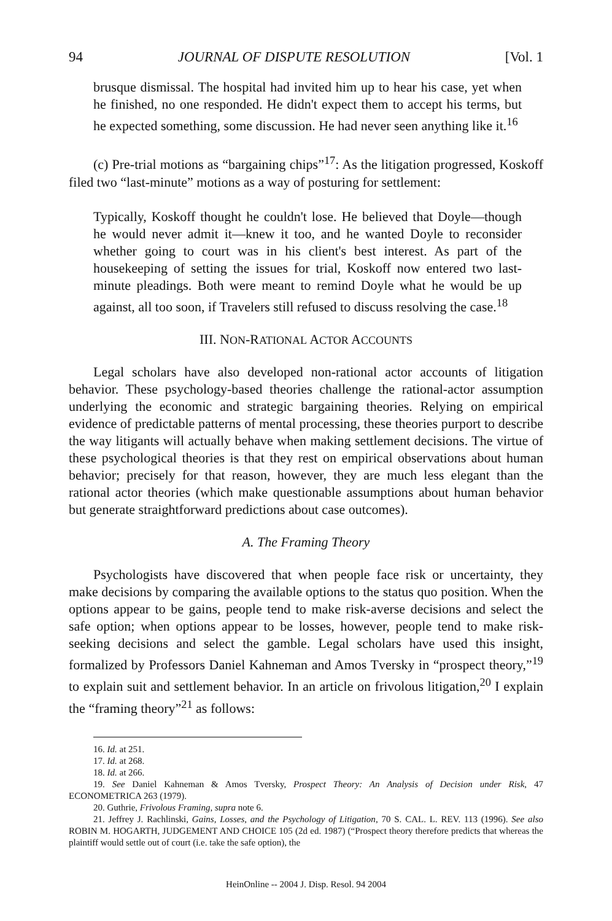94 JOURNAL OF DISPUTE RESOLUTION [Vol. 1
brusque dismissal. The hospital had invited him up to hear his case, yet when he finished, no one responded. He didn't expect them to accept his terms, but he expected something, some discussion. He had never seen anything like it.<sup>16</sup>
(c) Pre-trial motions as “bargaining chips”<sup>17</sup>: As the litigation progressed, Koskoff filed two “last-minute” motions as a way of posturing for settlement:
Typically, Koskoff thought he couldn't lose. He believed that Doyle—though he would never admit it—knew it too, and he wanted Doyle to reconsider whether going to court was in his client's best interest. As part of the housekeeping of setting the issues for trial, Koskoff now entered two last-minute pleadings. Both were meant to remind Doyle what he would be up against, all too soon, if Travelers still refused to discuss resolving the case.<sup>18</sup>
III. NON-RATIONAL ACTOR ACCOUNTS
Legal scholars have also developed non-rational actor accounts of litigation behavior. These psychology-based theories challenge the rational-actor assumption underlying the economic and strategic bargaining theories. Relying on empirical evidence of predictable patterns of mental processing, these theories purport to describe the way litigants will actually behave when making settlement decisions. The virtue of these psychological theories is that they rest on empirical observations about human behavior; precisely for that reason, however, they are much less elegant than the rational actor theories (which make questionable assumptions about human behavior but generate straightforward predictions about case outcomes).
A. The Framing Theory
Psychologists have discovered that when people face risk or uncertainty, they make decisions by comparing the available options to the status quo position. When the options appear to be gains, people tend to make risk-averse decisions and select the safe option; when options appear to be losses, however, people tend to make risk-seeking decisions and select the gamble. Legal scholars have used this insight, formalized by Professors Daniel Kahneman and Amos Tversky in “prospect theory,”<sup>19</sup> to explain suit and settlement behavior. In an article on frivolous litigation,<sup>20</sup> I explain the “framing theory”<sup>21</sup> as follows:
16. Id. at 251.
17. Id. at 268.
18. Id. at 266.
19. See Daniel Kahneman & Amos Tversky, Prospect Theory: An Analysis of Decision under Risk, 47 ECONOMETRICA 263 (1979).
20. Guthrie, Frivolous Framing, supra note 6.
21. Jeffrey J. Rachlinski, Gains, Losses, and the Psychology of Litigation, 70 S. CAL. L. REV. 113 (1996). See also ROBIN M. HOGARTH, JUDGEMENT AND CHOICE 105 (2d ed. 1987) (“Prospect theory therefore predicts that whereas the plaintiff would settle out of court (i.e. take the safe option), the
HeinOnline -- 2004 J. Disp. Resol. 94 2004